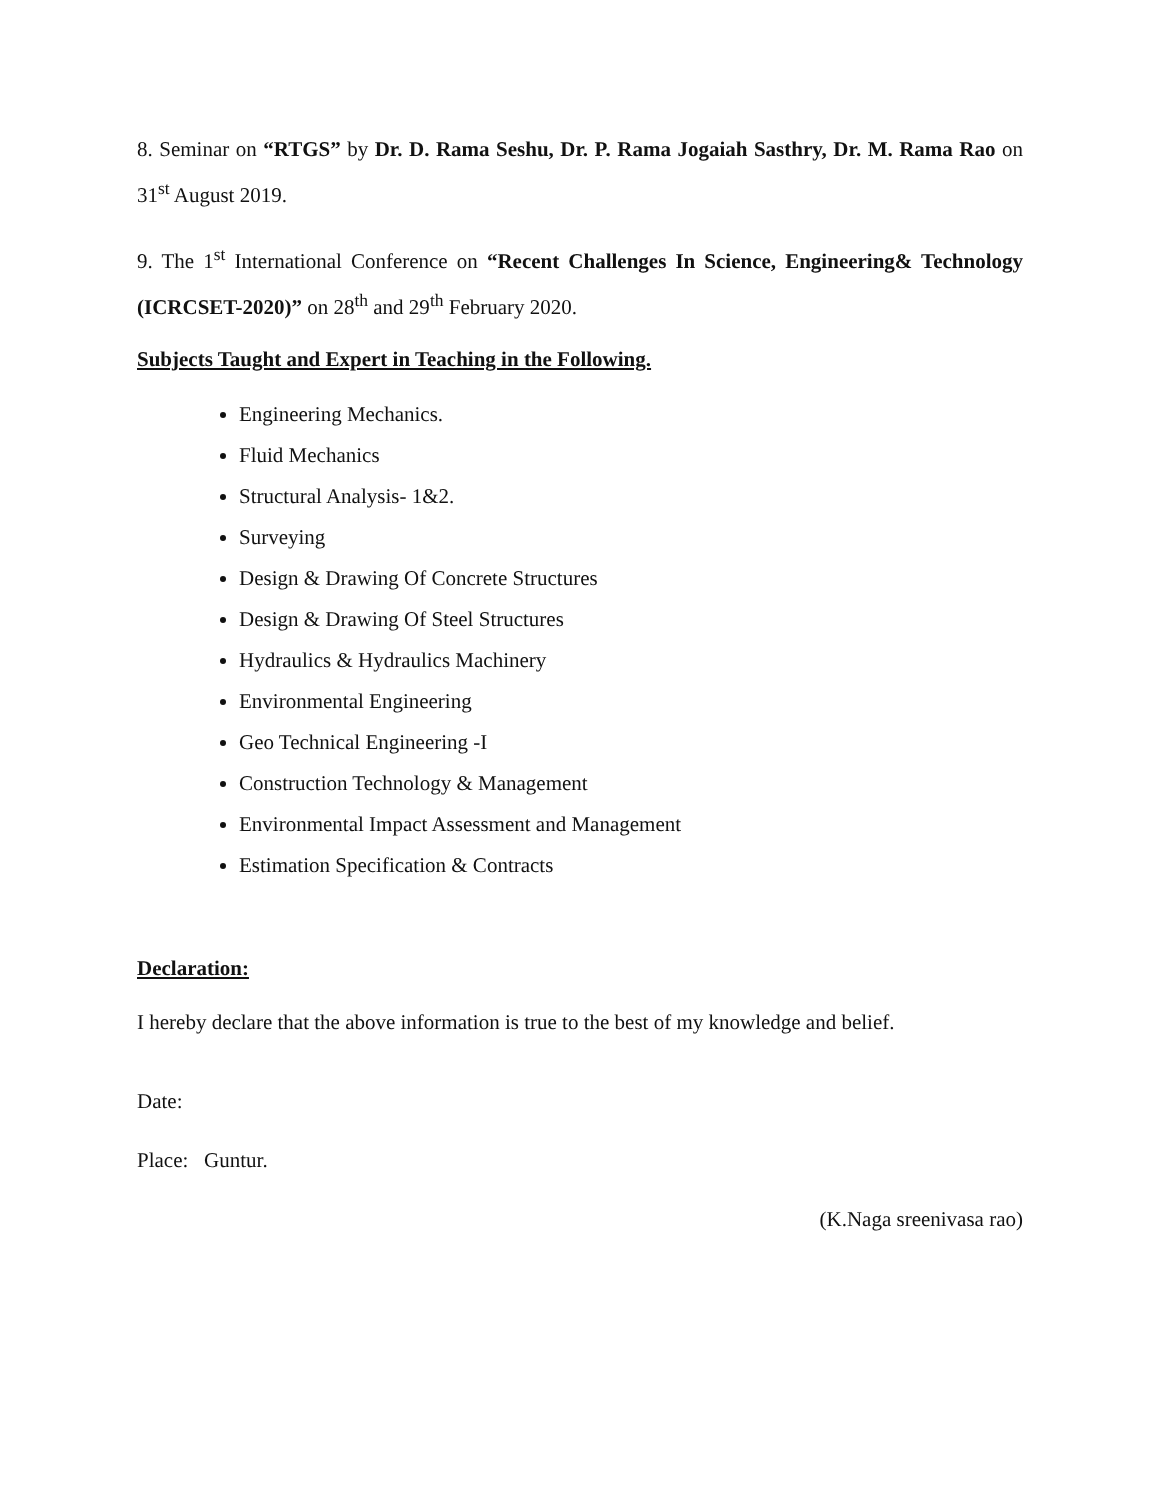8. Seminar on “RTGS” by Dr. D. Rama Seshu, Dr. P. Rama Jogaiah Sasthry, Dr. M. Rama Rao on 31<sup>st</sup> August 2019.
9. The 1<sup>st</sup> International Conference on “Recent Challenges In Science, Engineering& Technology (ICRCSET-2020)” on 28<sup>th</sup> and 29<sup>th</sup> February 2020.
Subjects Taught and Expert in Teaching in the Following.
Engineering Mechanics.
Fluid Mechanics
Structural Analysis- 1&2.
Surveying
Design & Drawing Of Concrete Structures
Design & Drawing Of Steel Structures
Hydraulics & Hydraulics Machinery
Environmental Engineering
Geo Technical Engineering -I
Construction Technology & Management
Environmental Impact Assessment and Management
Estimation Specification & Contracts
Declaration:
I hereby declare that the above information is true to the best of my knowledge and belief.
Date:
Place: Guntur.
(K.Naga sreenivasa rao)